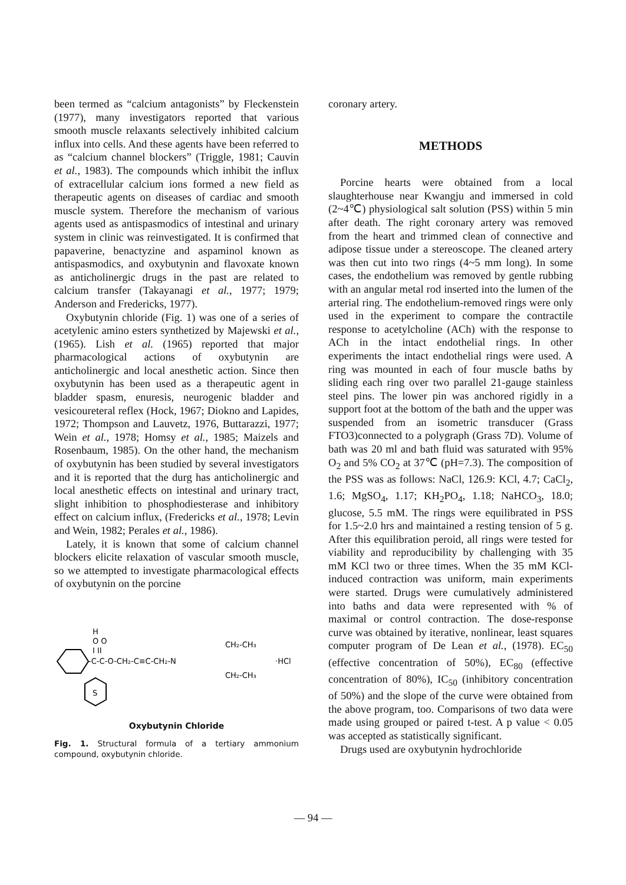been termed as “calcium antagonists” by Fleckenstein (1977), many investigators reported that various smooth muscle relaxants selectively inhibited calcium influx into cells. And these agents have been referred to as “calcium channel blockers” (Triggle, 1981; Cauvin et al., 1983). The compounds which inhibit the influx of extracellular calcium ions formed a new field as therapeutic agents on diseases of cardiac and smooth muscle system. Therefore the mechanism of various agents used as antispasmodics of intestinal and urinary system in clinic was reinvestigated. It is confirmed that papaverine, benactyzine and aspaminol known as antispasmodics, and oxybutynin and flavoxate known as anticholinergic drugs in the past are related to calcium transfer (Takayanagi et al., 1977; 1979; Anderson and Fredericks, 1977).
Oxybutynin chloride (Fig. 1) was one of a series of acetylenic amino esters synthetized by Majewski et al., (1965). Lish et al. (1965) reported that major pharmacological actions of oxybutynin are anticholinergic and local anesthetic action. Since then oxybutynin has been used as a therapeutic agent in bladder spasm, enuresis, neurogenic bladder and vesicoureteral reflex (Hock, 1967; Diokno and Lapides, 1972; Thompson and Lauvetz, 1976, Buttarazzi, 1977; Wein et al., 1978; Homsy et al., 1985; Maizels and Rosenbaum, 1985). On the other hand, the mechanism of oxybutynin has been studied by several investigators and it is reported that the durg has anticholinergic and local anesthetic effects on intestinal and urinary tract, slight inhibition to phosphodiesterase and inhibitory effect on calcium influx, (Fredericks et al., 1978; Levin and Wein, 1982; Perales et al., 1986).
Lately, it is known that some of calcium channel blockers elicite relaxation of vascular smooth muscle, so we attempted to investigate pharmacological effects of oxybutynin on the porcine
S
H
O O
I II
-C-C-O-CH₂-C≡C-CH₂-N
CH₂-CH₃
CH₂-CH₃
·HCl
Oxybutynin Chloride
Fig. 1. Structural formula of a tertiary ammonium compound, oxybutynin chloride.
coronary artery.
METHODS
Porcine hearts were obtained from a local slaughterhouse near Kwangju and immersed in cold (2~4℃) physiological salt solution (PSS) within 5 min after death. The right coronary artery was removed from the heart and trimmed clean of connective and adipose tissue under a stereoscope. The cleaned artery was then cut into two rings (4~5 mm long). In some cases, the endothelium was removed by gentle rubbing with an angular metal rod inserted into the lumen of the arterial ring. The endothelium-removed rings were only used in the experiment to compare the contractile response to acetylcholine (ACh) with the response to ACh in the intact endothelial rings. In other experiments the intact endothelial rings were used. A ring was mounted in each of four muscle baths by sliding each ring over two parallel 21-gauge stainless steel pins. The lower pin was anchored rigidly in a support foot at the bottom of the bath and the upper was suspended from an isometric transducer (Grass FTO3)connected to a polygraph (Grass 7D). Volume of bath was 20 ml and bath fluid was saturated with 95% O<sub>2</sub> and 5% CO<sub>2</sub> at 37℃ (pH=7.3). The composition of the PSS was as follows: NaCl, 126.9: KCl, 4.7; CaCl<sub>2</sub>, 1.6; MgSO<sub>4</sub>, 1.17; KH<sub>2</sub>PO<sub>4</sub>, 1.18; NaHCO<sub>3</sub>, 18.0; glucose, 5.5 mM. The rings were equilibrated in PSS for 1.5~2.0 hrs and maintained a resting tension of 5 g. After this equilibration peroid, all rings were tested for viability and reproducibility by challenging with 35 mM KCl two or three times. When the 35 mM KCl-induced contraction was uniform, main experiments were started. Drugs were cumulatively administered into baths and data were represented with % of maximal or control contraction. The dose-response curve was obtained by iterative, nonlinear, least squares computer program of De Lean et al., (1978). EC<sub>50</sub> (effective concentration of 50%), EC<sub>80</sub> (effective concentration of 80%), IC<sub>50</sub> (inhibitory concentration of 50%) and the slope of the curve were obtained from the above program, too. Comparisons of two data were made using grouped or paired t-test. A p value < 0.05 was accepted as statistically significant.
Drugs used are oxybutynin hydrochloride
— 94 —